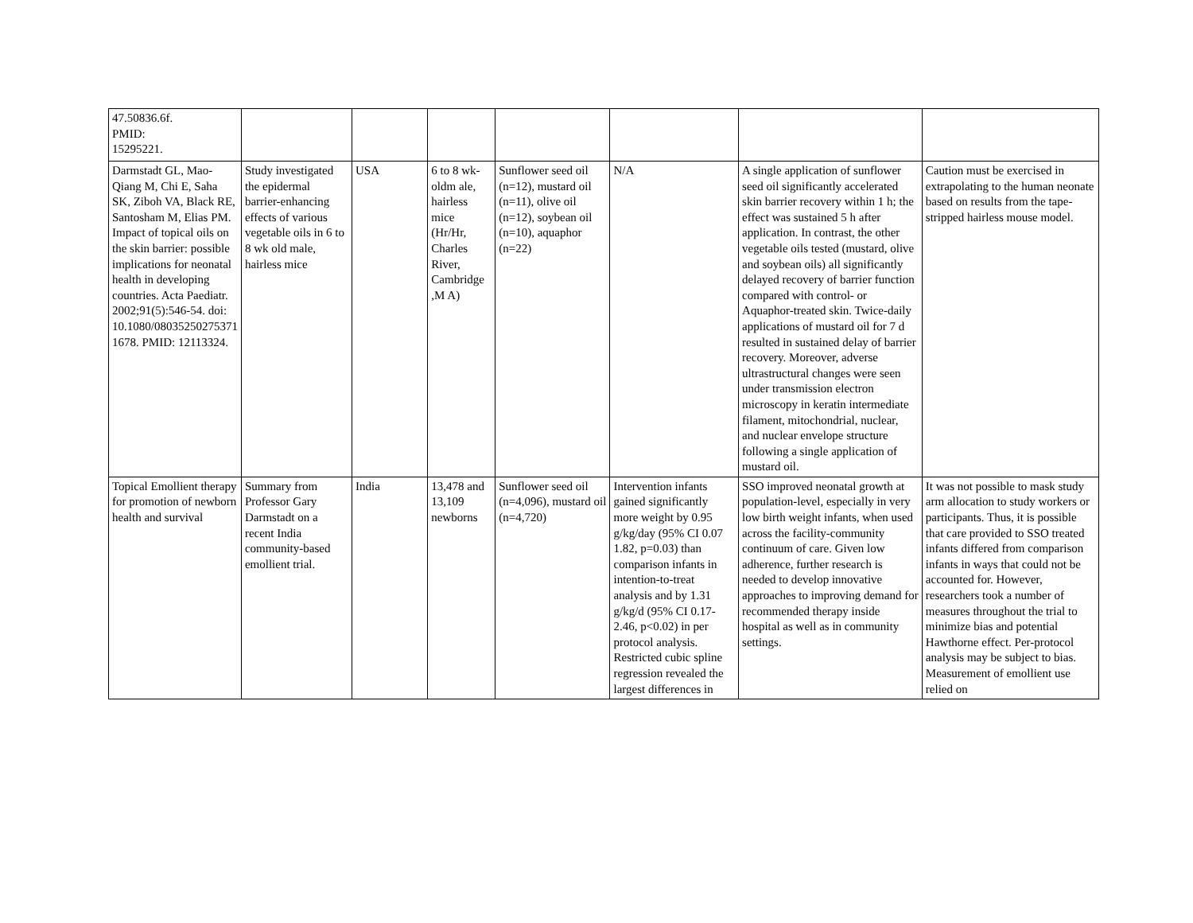| 47.50836.6f. PMID: 15295221. | | | | | | | |
| Darmstadt GL, Mao-Qiang M, Chi E, Saha SK, Ziboh VA, Black RE, Santosham M, Elias PM. Impact of topical oils on the skin barrier: possible implications for neonatal health in developing countries. Acta Paediatr. 2002;91(5):546-54. doi: 10.1080/08035250275371 1678. PMID: 12113324. | Study investigated the epidermal barrier-enhancing effects of various vegetable oils in 6 to 8 wk old male, hairless mice | USA | 6 to 8 wk-oldm ale, hairless mice (Hr/Hr, Charles River, Cambridge ,M A) | Sunflower seed oil (n=12), mustard oil (n=11), olive oil (n=12), soybean oil (n=10), aquaphor (n=22) | N/A | A single application of sunflower seed oil significantly accelerated skin barrier recovery within 1 h; the effect was sustained 5 h after application. In contrast, the other vegetable oils tested (mustard, olive and soybean oils) all significantly delayed recovery of barrier function compared with control- or Aquaphor-treated skin. Twice-daily applications of mustard oil for 7 d resulted in sustained delay of barrier recovery. Moreover, adverse ultrastructural changes were seen under transmission electron microscopy in keratin intermediate filament, mitochondrial, nuclear, and nuclear envelope structure following a single application of mustard oil. | Caution must be exercised in extrapolating to the human neonate based on results from the tape-stripped hairless mouse model. |
| Topical Emollient therapy for promotion of newborn health and survival | Summary from Professor Gary Darmstadt on a recent India community-based emollient trial. | India | 13,478 and 13,109 newborns | Sunflower seed oil (n=4,096), mustard oil (n=4,720) | Intervention infants gained significantly more weight by 0.95 g/kg/day (95% CI 0.07 1.82, p=0.03) than comparison infants in intention-to-treat analysis and by 1.31 g/kg/d (95% CI 0.17-2.46, p<0.02) in per protocol analysis. Restricted cubic spline regression revealed the largest differences in | SSO improved neonatal growth at population-level, especially in very low birth weight infants, when used across the facility-community continuum of care. Given low adherence, further research is needed to develop innovative approaches to improving demand for recommended therapy inside hospital as well as in community settings. | It was not possible to mask study arm allocation to study workers or participants. Thus, it is possible that care provided to SSO treated infants differed from comparison infants in ways that could not be accounted for. However, researchers took a number of measures throughout the trial to minimize bias and potential Hawthorne effect. Per-protocol analysis may be subject to bias. Measurement of emollient use relied on |